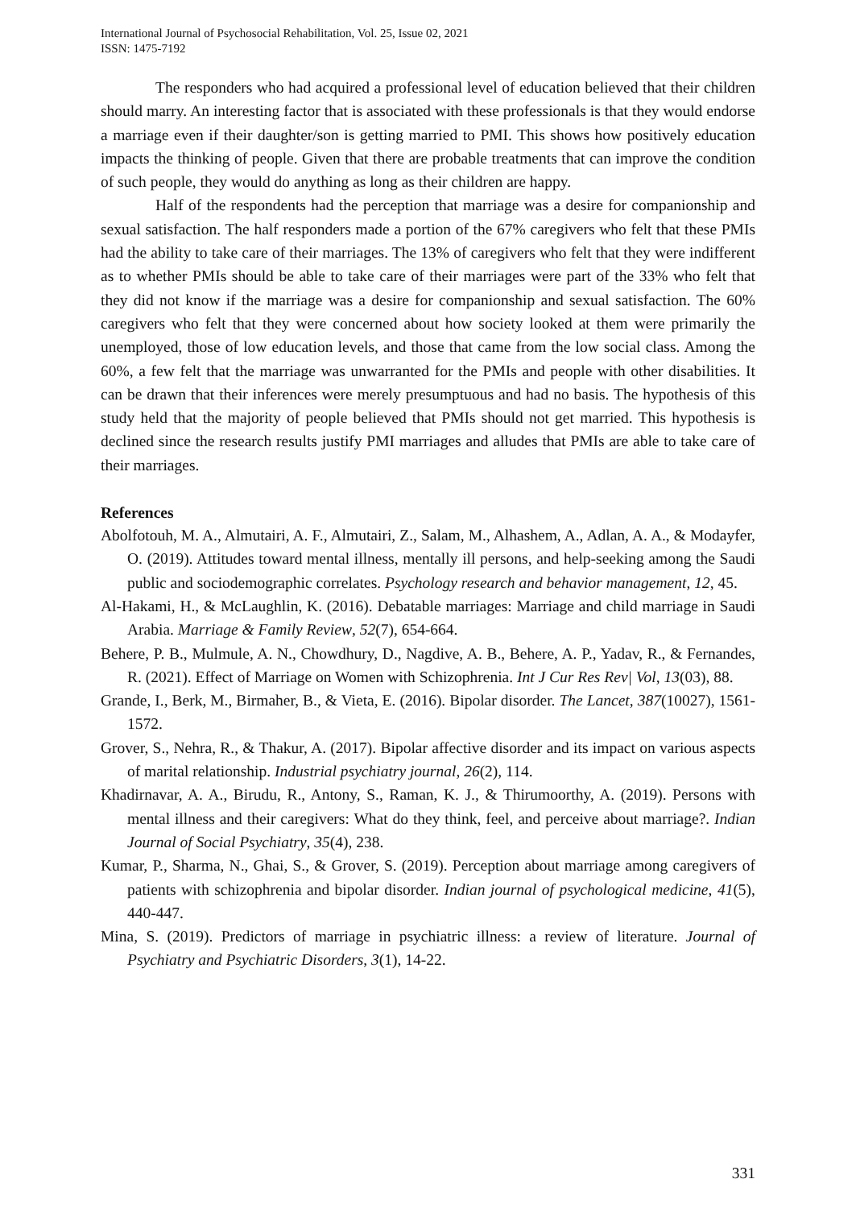International Journal of Psychosocial Rehabilitation, Vol. 25, Issue 02, 2021
ISSN: 1475-7192
The responders who had acquired a professional level of education believed that their children should marry. An interesting factor that is associated with these professionals is that they would endorse a marriage even if their daughter/son is getting married to PMI. This shows how positively education impacts the thinking of people. Given that there are probable treatments that can improve the condition of such people, they would do anything as long as their children are happy.
Half of the respondents had the perception that marriage was a desire for companionship and sexual satisfaction. The half responders made a portion of the 67% caregivers who felt that these PMIs had the ability to take care of their marriages. The 13% of caregivers who felt that they were indifferent as to whether PMIs should be able to take care of their marriages were part of the 33% who felt that they did not know if the marriage was a desire for companionship and sexual satisfaction. The 60% caregivers who felt that they were concerned about how society looked at them were primarily the unemployed, those of low education levels, and those that came from the low social class. Among the 60%, a few felt that the marriage was unwarranted for the PMIs and people with other disabilities. It can be drawn that their inferences were merely presumptuous and had no basis. The hypothesis of this study held that the majority of people believed that PMIs should not get married. This hypothesis is declined since the research results justify PMI marriages and alludes that PMIs are able to take care of their marriages.
References
Abolfotouh, M. A., Almutairi, A. F., Almutairi, Z., Salam, M., Alhashem, A., Adlan, A. A., & Modayfer, O. (2019). Attitudes toward mental illness, mentally ill persons, and help-seeking among the Saudi public and sociodemographic correlates. Psychology research and behavior management, 12, 45.
Al-Hakami, H., & McLaughlin, K. (2016). Debatable marriages: Marriage and child marriage in Saudi Arabia. Marriage & Family Review, 52(7), 654-664.
Behere, P. B., Mulmule, A. N., Chowdhury, D., Nagdive, A. B., Behere, A. P., Yadav, R., & Fernandes, R. (2021). Effect of Marriage on Women with Schizophrenia. Int J Cur Res Rev| Vol, 13(03), 88.
Grande, I., Berk, M., Birmaher, B., & Vieta, E. (2016). Bipolar disorder. The Lancet, 387(10027), 1561-1572.
Grover, S., Nehra, R., & Thakur, A. (2017). Bipolar affective disorder and its impact on various aspects of marital relationship. Industrial psychiatry journal, 26(2), 114.
Khadirnavar, A. A., Birudu, R., Antony, S., Raman, K. J., & Thirumoorthy, A. (2019). Persons with mental illness and their caregivers: What do they think, feel, and perceive about marriage?. Indian Journal of Social Psychiatry, 35(4), 238.
Kumar, P., Sharma, N., Ghai, S., & Grover, S. (2019). Perception about marriage among caregivers of patients with schizophrenia and bipolar disorder. Indian journal of psychological medicine, 41(5), 440-447.
Mina, S. (2019). Predictors of marriage in psychiatric illness: a review of literature. Journal of Psychiatry and Psychiatric Disorders, 3(1), 14-22.
331